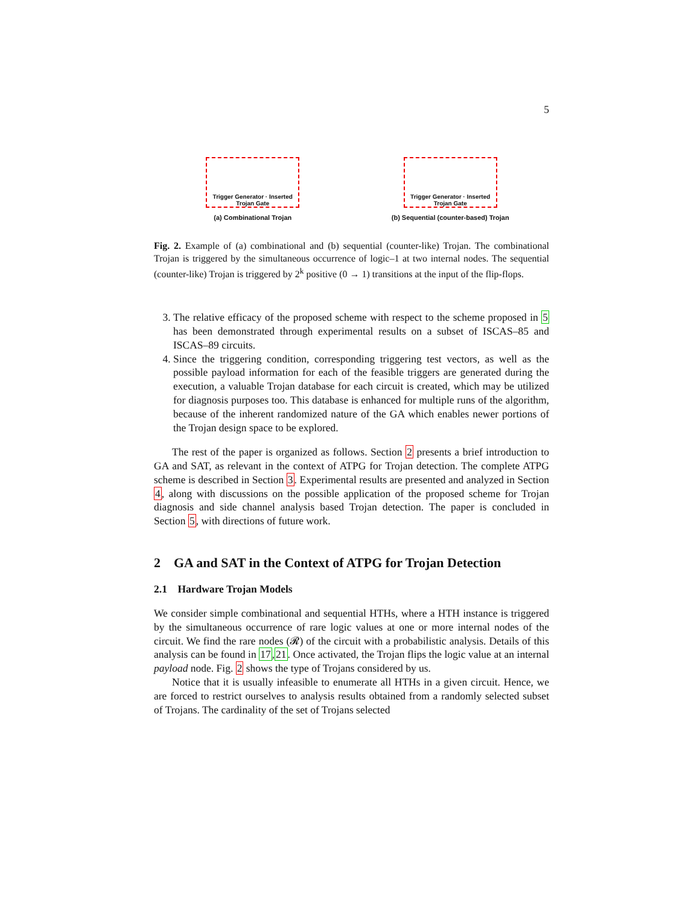5
Trigger Generator · Inserted Trojan Gate
(a) Combinational Trojan
Trigger Generator · Inserted Trojan Gate
(b) Sequential (counter-based) Trojan
Fig. 2. Example of (a) combinational and (b) sequential (counter-like) Trojan. The combinational Trojan is triggered by the simultaneous occurrence of logic–1 at two internal nodes. The sequential (counter-like) Trojan is triggered by 2<sup>k</sup> positive (0 → 1) transitions at the input of the flip-flops.
3. The relative efficacy of the proposed scheme with respect to the scheme proposed in 5 has been demonstrated through experimental results on a subset of ISCAS–85 and ISCAS–89 circuits.
4. Since the triggering condition, corresponding triggering test vectors, as well as the possible payload information for each of the feasible triggers are generated during the execution, a valuable Trojan database for each circuit is created, which may be utilized for diagnosis purposes too. This database is enhanced for multiple runs of the algorithm, because of the inherent randomized nature of the GA which enables newer portions of the Trojan design space to be explored.
The rest of the paper is organized as follows. Section 2 presents a brief introduction to GA and SAT, as relevant in the context of ATPG for Trojan detection. The complete ATPG scheme is described in Section 3. Experimental results are presented and analyzed in Section 4, along with discussions on the possible application of the proposed scheme for Trojan diagnosis and side channel analysis based Trojan detection. The paper is concluded in Section 5, with directions of future work.
2 GA and SAT in the Context of ATPG for Trojan Detection
2.1 Hardware Trojan Models
We consider simple combinational and sequential HTHs, where a HTH instance is triggered by the simultaneous occurrence of rare logic values at one or more internal nodes of the circuit. We find the rare nodes (𝓡) of the circuit with a probabilistic analysis. Details of this analysis can be found in 17,21. Once activated, the Trojan flips the logic value at an internal payload node. Fig. 2 shows the type of Trojans considered by us.
Notice that it is usually infeasible to enumerate all HTHs in a given circuit. Hence, we are forced to restrict ourselves to analysis results obtained from a randomly selected subset of Trojans. The cardinality of the set of Trojans selected